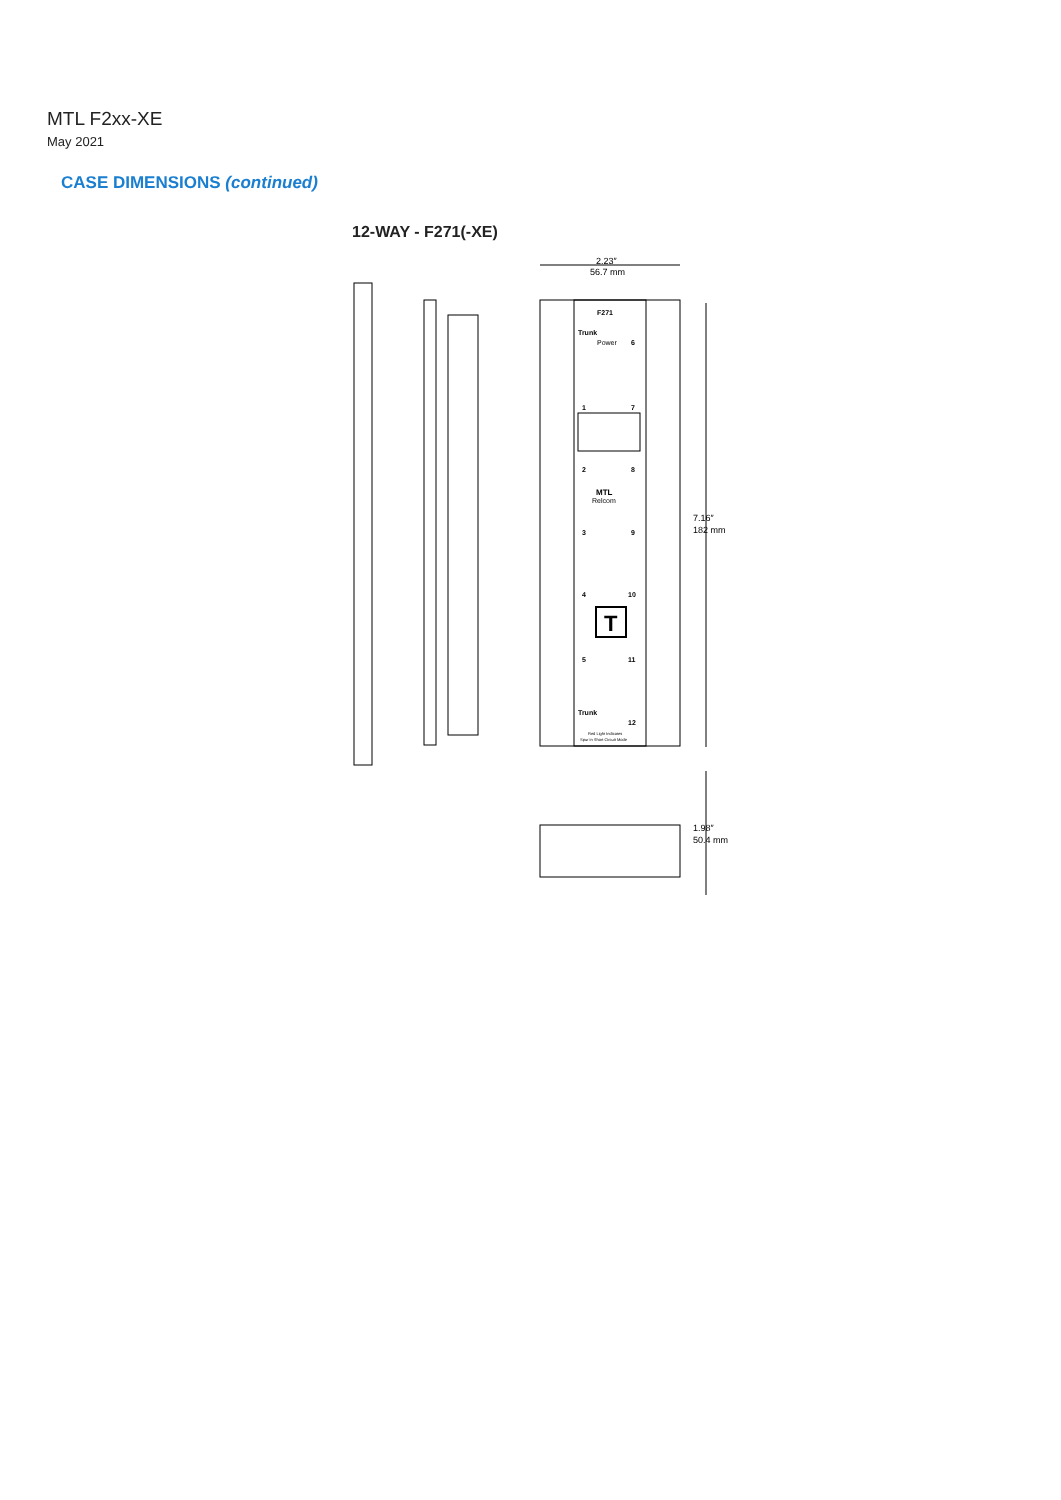MTL F2xx-XE
May 2021
CASE DIMENSIONS (continued)
12-WAY - F271(-XE)
2.23″
56.7 mm
F271
Power
MTL
Relcom
T
Red Light Indicates
Spur in Short Circuit Mode
7.16″
182 mm
1.98″
50.4 mm
1
6
7
2
8
3
9
4
10
5
11
12
Trunk
Trunk